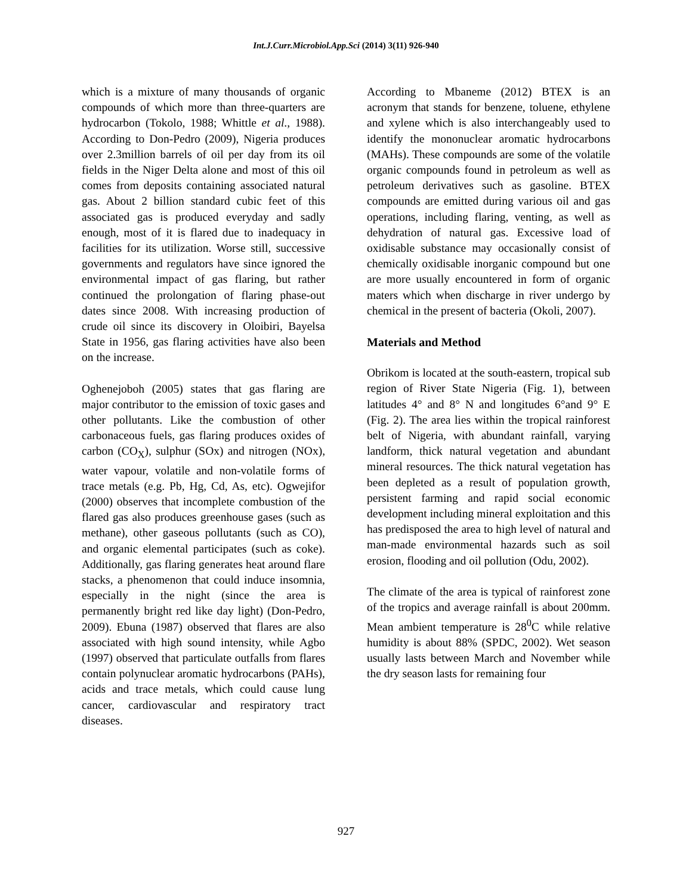Int.J.Curr.Microbiol.App.Sci (2014) 3(11) 926-940
which is a mixture of many thousands of organic compounds of which more than three-quarters are hydrocarbon (Tokolo, 1988; Whittle et al., 1988). According to Don-Pedro (2009), Nigeria produces over 2.3million barrels of oil per day from its oil fields in the Niger Delta alone and most of this oil comes from deposits containing associated natural gas. About 2 billion standard cubic feet of this associated gas is produced everyday and sadly enough, most of it is flared due to inadequacy in facilities for its utilization. Worse still, successive governments and regulators have since ignored the environmental impact of gas flaring, but rather continued the prolongation of flaring phase-out dates since 2008. With increasing production of crude oil since its discovery in Oloibiri, Bayelsa State in 1956, gas flaring activities have also been on the increase.
Oghenejoboh (2005) states that gas flaring are major contributor to the emission of toxic gases and other pollutants. Like the combustion of other carbonaceous fuels, gas flaring produces oxides of carbon (CO<sub>X</sub>), sulphur (SOx) and nitrogen (NOx), water vapour, volatile and non-volatile forms of trace metals (e.g. Pb, Hg, Cd, As, etc). Ogwejifor (2000) observes that incomplete combustion of the flared gas also produces greenhouse gases (such as methane), other gaseous pollutants (such as CO), and organic elemental participates (such as coke). Additionally, gas flaring generates heat around flare stacks, a phenomenon that could induce insomnia, especially in the night (since the area is permanently bright red like day light) (Don-Pedro, 2009). Ebuna (1987) observed that flares are also associated with high sound intensity, while Agbo (1997) observed that particulate outfalls from flares contain polynuclear aromatic hydrocarbons (PAHs), acids and trace metals, which could cause lung cancer, cardiovascular and respiratory tract diseases.
According to Mbaneme (2012) BTEX is an acronym that stands for benzene, toluene, ethylene and xylene which is also interchangeably used to identify the mononuclear aromatic hydrocarbons (MAHs). These compounds are some of the volatile organic compounds found in petroleum as well as petroleum derivatives such as gasoline. BTEX compounds are emitted during various oil and gas operations, including flaring, venting, as well as dehydration of natural gas. Excessive load of oxidisable substance may occasionally consist of chemically oxidisable inorganic compound but one are more usually encountered in form of organic maters which when discharge in river undergo by chemical in the present of bacteria (Okoli, 2007).
Materials and Method
Obrikom is located at the south-eastern, tropical sub region of River State Nigeria (Fig. 1), between latitudes 4° and 8° N and longitudes 6°and 9° E (Fig. 2). The area lies within the tropical rainforest belt of Nigeria, with abundant rainfall, varying landform, thick natural vegetation and abundant mineral resources. The thick natural vegetation has been depleted as a result of population growth, persistent farming and rapid social economic development including mineral exploitation and this has predisposed the area to high level of natural and man-made environmental hazards such as soil erosion, flooding and oil pollution (Odu, 2002).
The climate of the area is typical of rainforest zone of the tropics and average rainfall is about 200mm. Mean ambient temperature is 28<sup>0</sup>C while relative humidity is about 88% (SPDC, 2002). Wet season usually lasts between March and November while the dry season lasts for remaining four
927